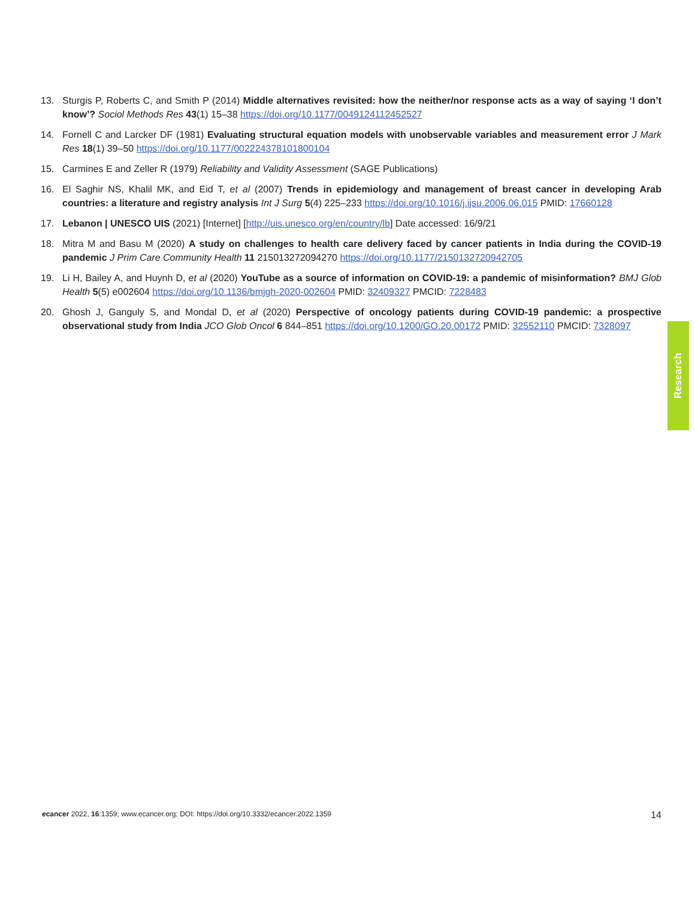13. Sturgis P, Roberts C, and Smith P (2014) Middle alternatives revisited: how the neither/nor response acts as a way of saying ‘I don’t know’? Sociol Methods Res 43(1) 15–38 https://doi.org/10.1177/0049124112452527
14. Fornell C and Larcker DF (1981) Evaluating structural equation models with unobservable variables and measurement error J Mark Res 18(1) 39–50 https://doi.org/10.1177/002224378101800104
15. Carmines E and Zeller R (1979) Reliability and Validity Assessment (SAGE Publications)
16. El Saghir NS, Khalil MK, and Eid T, et al (2007) Trends in epidemiology and management of breast cancer in developing Arab countries: a literature and registry analysis Int J Surg 5(4) 225–233 https://doi.org/10.1016/j.ijsu.2006.06.015 PMID: 17660128
17. Lebanon | UNESCO UIS (2021) [Internet] [http://uis.unesco.org/en/country/lb] Date accessed: 16/9/21
18. Mitra M and Basu M (2020) A study on challenges to health care delivery faced by cancer patients in India during the COVID-19 pandemic J Prim Care Community Health 11 215013272094270 https://doi.org/10.1177/2150132720942705
19. Li H, Bailey A, and Huynh D, et al (2020) YouTube as a source of information on COVID-19: a pandemic of misinformation? BMJ Glob Health 5(5) e002604 https://doi.org/10.1136/bmjgh-2020-002604 PMID: 32409327 PMCID: 7228483
20. Ghosh J, Ganguly S, and Mondal D, et al (2020) Perspective of oncology patients during COVID-19 pandemic: a prospective observational study from India JCO Glob Oncol 6 844–851 https://doi.org/10.1200/GO.20.00172 PMID: 32552110 PMCID: 7328097
Research
ecancer 2022, 16:1359; www.ecancer.org; DOI: https://doi.org/10.3332/ecancer.2022.1359 14